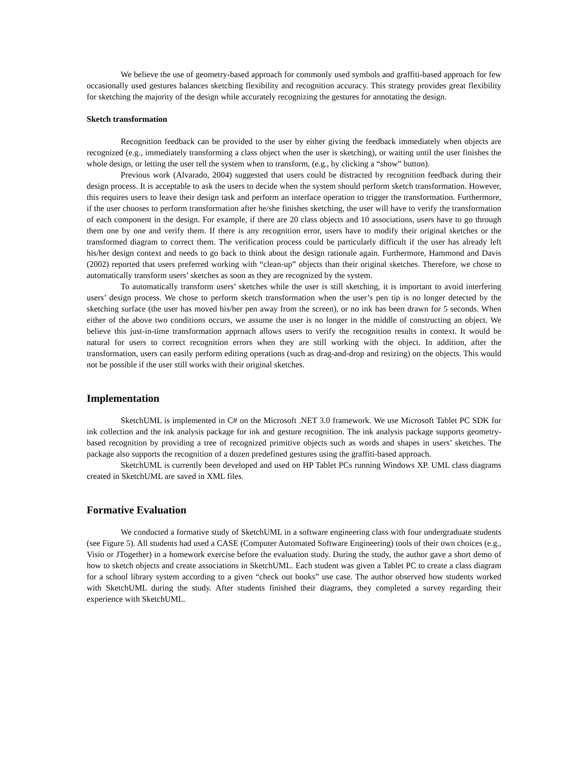We believe the use of geometry-based approach for commonly used symbols and graffiti-based approach for few occasionally used gestures balances sketching flexibility and recognition accuracy. This strategy provides great flexibility for sketching the majority of the design while accurately recognizing the gestures for annotating the design.
Sketch transformation
Recognition feedback can be provided to the user by either giving the feedback immediately when objects are recognized (e.g., immediately transforming a class object when the user is sketching), or waiting until the user finishes the whole design, or letting the user tell the system when to transform, (e.g., by clicking a “show” button).
Previous work (Alvarado, 2004) suggested that users could be distracted by recognition feedback during their design process. It is acceptable to ask the users to decide when the system should perform sketch transformation. However, this requires users to leave their design task and perform an interface operation to trigger the transformation. Furthermore, if the user chooses to perform transformation after he/she finishes sketching, the user will have to verify the transformation of each component in the design. For example, if there are 20 class objects and 10 associations, users have to go through them one by one and verify them. If there is any recognition error, users have to modify their original sketches or the transformed diagram to correct them. The verification process could be particularly difficult if the user has already left his/her design context and needs to go back to think about the design rationale again. Furthermore, Hammond and Davis (2002) reported that users preferred working with “clean-up” objects than their original sketches. Therefore, we chose to automatically transform users’ sketches as soon as they are recognized by the system.
To automatically transform users’ sketches while the user is still sketching, it is important to avoid interfering users’ design process. We chose to perform sketch transformation when the user’s pen tip is no longer detected by the sketching surface (the user has moved his/her pen away from the screen), or no ink has been drawn for 5 seconds. When either of the above two conditions occurs, we assume the user is no longer in the middle of constructing an object. We believe this just-in-time transformation approach allows users to verify the recognition results in context. It would be natural for users to correct recognition errors when they are still working with the object. In addition, after the transformation, users can easily perform editing operations (such as drag-and-drop and resizing) on the objects. This would not be possible if the user still works with their original sketches.
Implementation
SketchUML is implemented in C# on the Microsoft .NET 3.0 framework. We use Microsoft Tablet PC SDK for ink collection and the ink analysis package for ink and gesture recognition. The ink analysis package supports geometry-based recognition by providing a tree of recognized primitive objects such as words and shapes in users’ sketches. The package also supports the recognition of a dozen predefined gestures using the graffiti-based approach.
SketchUML is currently been developed and used on HP Tablet PCs running Windows XP. UML class diagrams created in SketchUML are saved in XML files.
Formative Evaluation
We conducted a formative study of SketchUML in a software engineering class with four undergraduate students (see Figure 5). All students had used a CASE (Computer Automated Software Engineering) tools of their own choices (e.g., Visio or JTogether) in a homework exercise before the evaluation study. During the study, the author gave a short demo of how to sketch objects and create associations in SketchUML. Each student was given a Tablet PC to create a class diagram for a school library system according to a given “check out books” use case. The author observed how students worked with SketchUML during the study. After students finished their diagrams, they completed a survey regarding their experience with SketchUML.